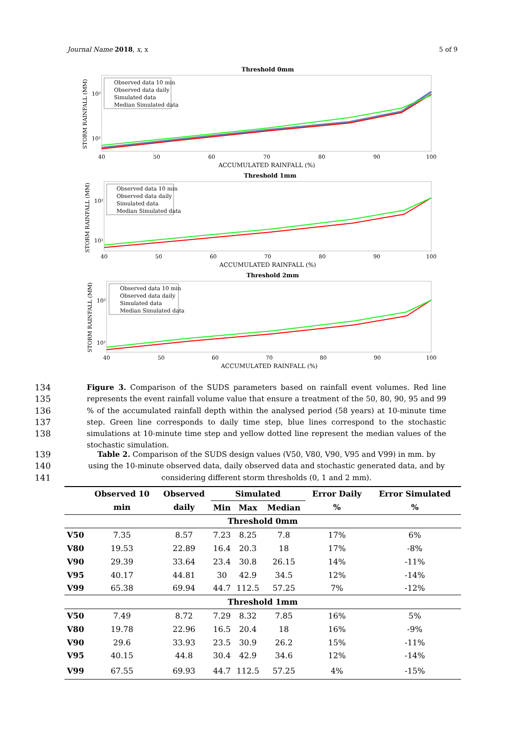Journal Name 2018, x, x 5 of 9
Threshold 0mm
STORM RAINFALL (MM)
10²
10¹
Observed data 10 min
Observed data daily
Simulated data
Median Simulated data
40
50
60
70
80
90
100
ACCUMULATED RAINFALL (%)
Threshold 1mm
STORM RAINFALL (MM)
10²
10¹
Observed data 10 min
Observed data daily
Simulated data
Median Simulated data
40
50
60
70
80
90
100
ACCUMULATED RAINFALL (%)
Threshold 2mm
STORM RAINFALL (MM)
10²
10¹
Observed data 10 min
Observed data daily
Simulated data
Median Simulated data
40
50
60
70
80
90
100
ACCUMULATED RAINFALL (%)
134
135
136
137
138 Figure 3. Comparison of the SUDS parameters based on rainfall event volumes. Red line represents the event rainfall volume value that ensure a treatment of the 50, 80, 90, 95 and 99 % of the accumulated rainfall depth within the analysed period (58 years) at 10-minute time step. Green line corresponds to daily time step, blue lines correspond to the stochastic simulations at 10-minute time step and yellow dotted line represent the median values of the stochastic simulation.
139
140
141 Table 2. Comparison of the SUDS design values (V50, V80, V90, V95 and V99) in mm. by using the 10-minute observed data, daily observed data and stochastic generated data, and by considering different storm thresholds (0, 1 and 2 mm).
| | Observed 10 | Observed | Simulated | | | Error Daily | Error Simulated |
| --- | --- | --- | --- | --- | --- | --- | --- |
| | min | daily | Min | Max | Median | % | % |
| Threshold 0mm | | | | | | | |
| V50 | 7.35 | 8.57 | 7.23 | 8.25 | 7.8 | 17% | 6% |
| V80 | 19.53 | 22.89 | 16.4 | 20.3 | 18 | 17% | -8% |
| V90 | 29.39 | 33.64 | 23.4 | 30.8 | 26.15 | 14% | -11% |
| V95 | 40.17 | 44.81 | 30 | 42.9 | 34.5 | 12% | -14% |
| V99 | 65.38 | 69.94 | 44.7 | 112.5 | 57.25 | 7% | -12% |
| Threshold 1mm | | | | | | | |
| V50 | 7.49 | 8.72 | 7.29 | 8.32 | 7.85 | 16% | 5% |
| V80 | 19.78 | 22.96 | 16.5 | 20.4 | 18 | 16% | -9% |
| V90 | 29.6 | 33.93 | 23.5 | 30.9 | 26.2 | 15% | -11% |
| V95 | 40.15 | 44.8 | 30.4 | 42.9 | 34.6 | 12% | -14% |
| V99 | 67.55 | 69.93 | 44.7 | 112.5 | 57.25 | 4% | -15% |